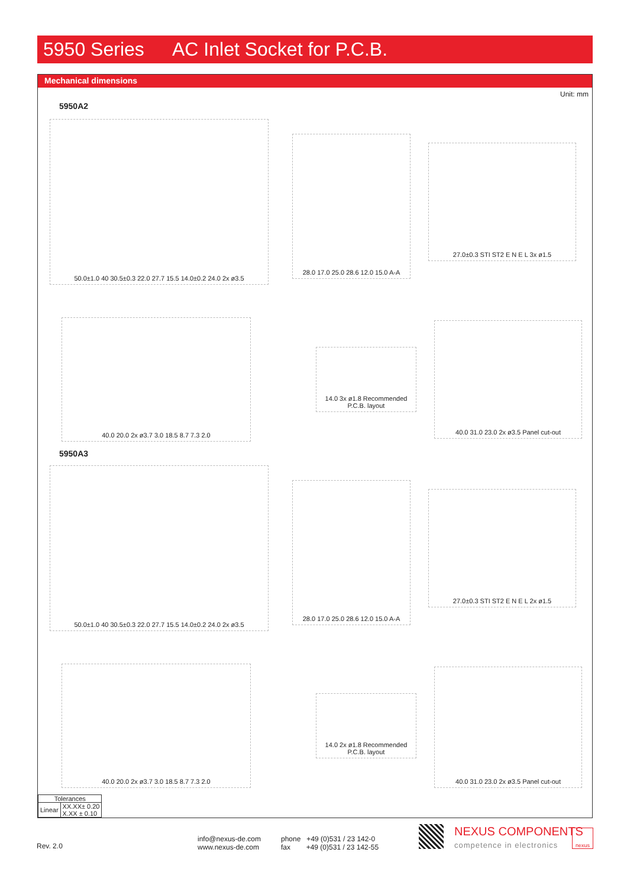5950 Series AC Inlet Socket for P.C.B.
Mechanical dimensions
Unit: mm
5950A2
50.0±1.0 40 30.5±0.3 22.0 27.7 15.5 14.0±0.2 24.0 2x ø3.5
28.0 17.0 25.0 28.6 12.0 15.0 A-A
27.0±0.3 STI ST2 E N E L 3x ø1.5
40.0 20.0 2x ø3.7 3.0 18.5 8.7 7.3 2.0
14.0 3x ø1.8 Recommended P.C.B. layout
40.0 31.0 23.0 2x ø3.5 Panel cut-out
5950A3
50.0±1.0 40 30.5±0.3 22.0 27.7 15.5 14.0±0.2 24.0 2x ø3.5
28.0 17.0 25.0 28.6 12.0 15.0 A-A
27.0±0.3 STI ST2 E N E L 2x ø1.5
40.0 20.0 2x ø3.7 3.0 18.5 8.7 7.3 2.0
14.0 2x ø1.8 Recommended P.C.B. layout
40.0 31.0 23.0 2x ø3.5 Panel cut-out
| Tolerances | |
| Linear | XX.XX± 0.20 X.XX ± 0.10 |
Rev. 2.0
info@nexus-de.com
www.nexus-de.com
phone +49 (0)531 / 23 142-0
fax +49 (0)531 / 23 142-55
NEXUS COMPONENTS
competence in electronics
nexus